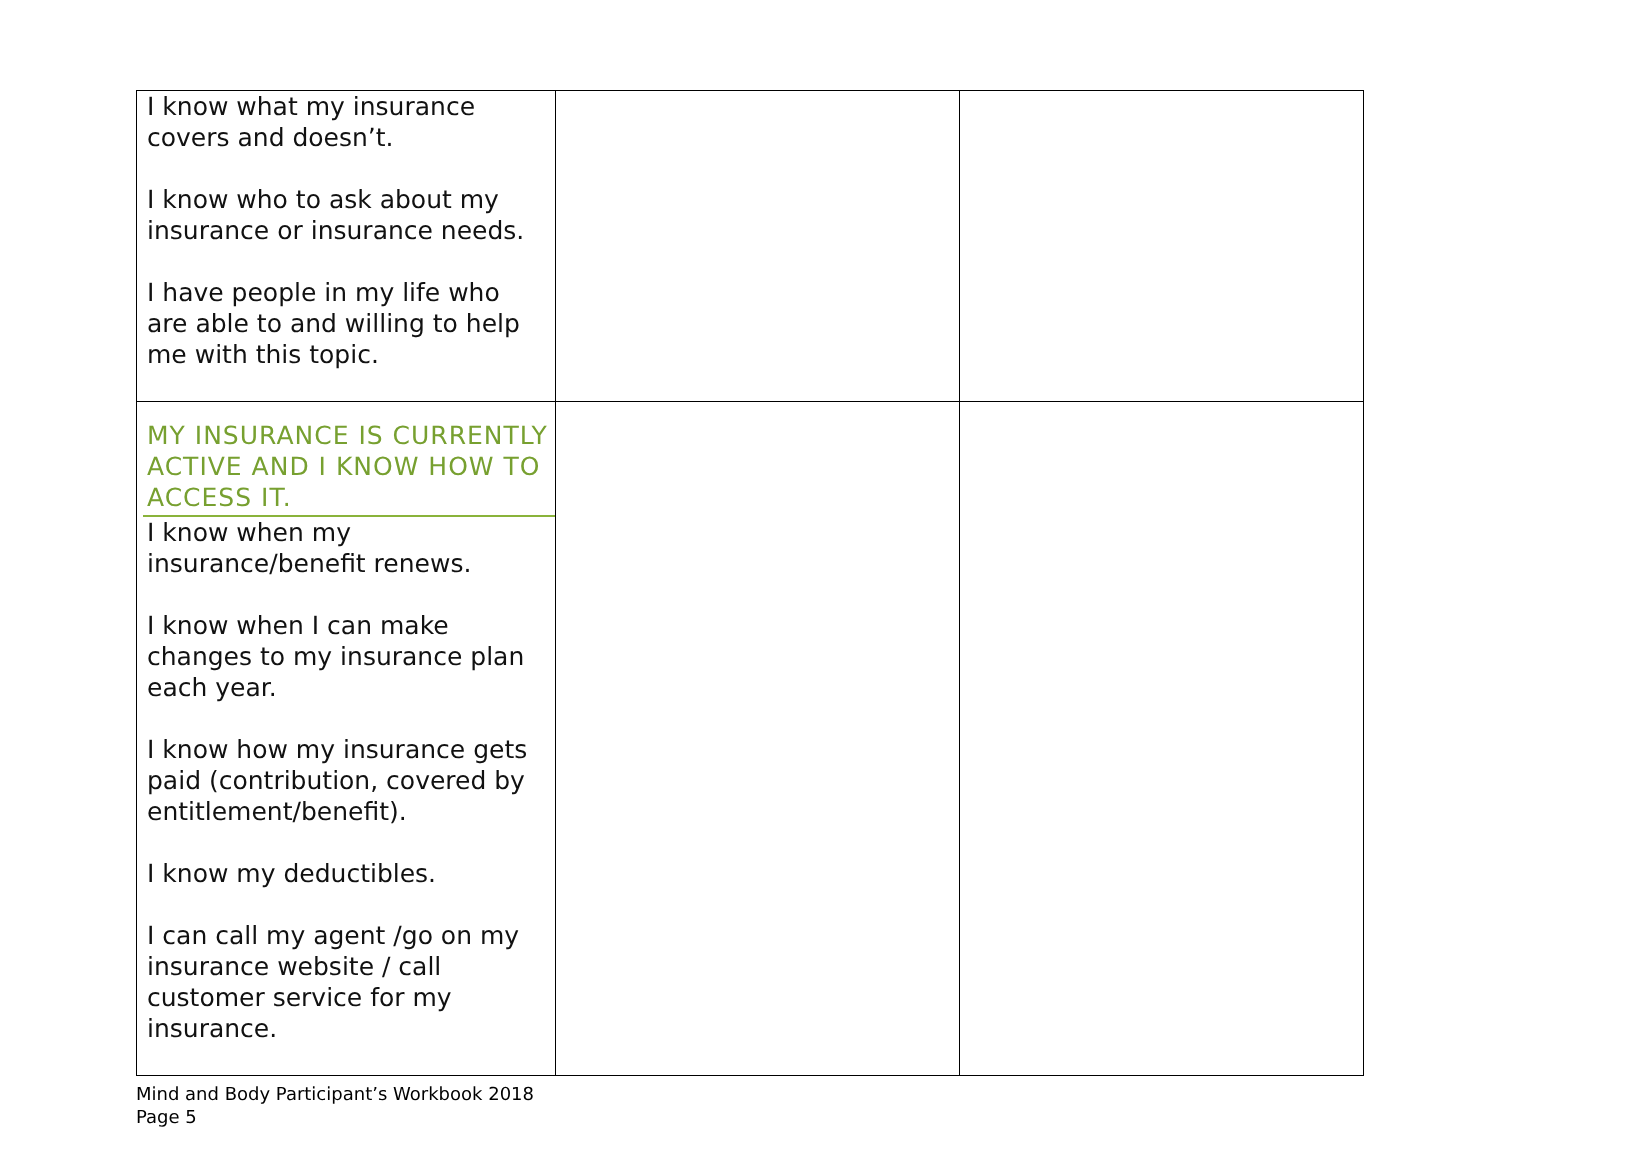| I know what my insurance covers and doesn’t. I know who to ask about my insurance or insurance needs. I have people in my life who are able to and willing to help me with this topic. | | |
| MY INSURANCE IS CURRENTLY ACTIVE AND I KNOW HOW TO ACCESS IT. I know when my insurance/benefit renews. I know when I can make changes to my insurance plan each year. I know how my insurance gets paid (contribution, covered by entitlement/benefit). I know my deductibles. I can call my agent /go on my insurance website / call customer service for my insurance. | | |
Mind and Body Participant’s Workbook 2018
Page 5